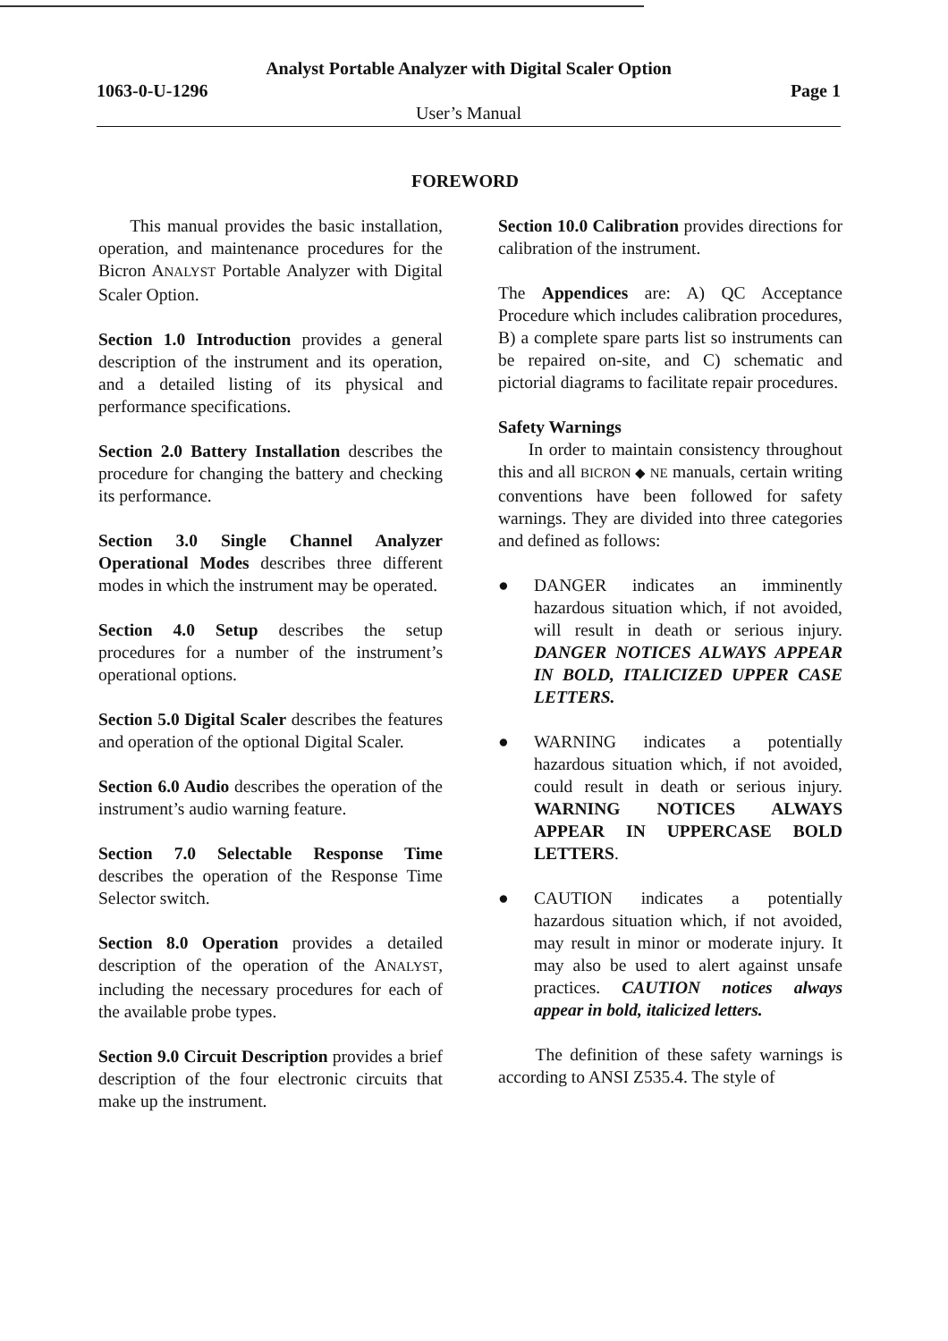Analyst Portable Analyzer with Digital Scaler Option
1063-0-U-1296 Page 1
User’s Manual
FOREWORD
This manual provides the basic installation, operation, and maintenance procedures for the Bicron ANALYST Portable Analyzer with Digital Scaler Option.
Section 1.0 Introduction provides a general description of the instrument and its operation, and a detailed listing of its physical and performance specifications.
Section 2.0 Battery Installation describes the procedure for changing the battery and checking its performance.
Section 3.0 Single Channel Analyzer Operational Modes describes three different modes in which the instrument may be operated.
Section 4.0 Setup describes the setup procedures for a number of the instrument’s operational options.
Section 5.0 Digital Scaler describes the features and operation of the optional Digital Scaler.
Section 6.0 Audio describes the operation of the instrument’s audio warning feature.
Section 7.0 Selectable Response Time describes the operation of the Response Time Selector switch.
Section 8.0 Operation provides a detailed description of the operation of the ANALYST, including the necessary procedures for each of the available probe types.
Section 9.0 Circuit Description provides a brief description of the four electronic circuits that make up the instrument.
Section 10.0 Calibration provides directions for calibration of the instrument.
The Appendices are: A) QC Acceptance Procedure which includes calibration procedures, B) a complete spare parts list so instruments can be repaired on-site, and C) schematic and pictorial diagrams to facilitate repair procedures.
Safety Warnings
In order to maintain consistency throughout this and all BICRON ◆ NE manuals, certain writing conventions have been followed for safety warnings. They are divided into three categories and defined as follows:
● DANGER indicates an imminently hazardous situation which, if not avoided, will result in death or serious injury. DANGER NOTICES ALWAYS APPEAR IN BOLD, ITALICIZED UPPER CASE LETTERS.
● WARNING indicates a potentially hazardous situation which, if not avoided, could result in death or serious injury. WARNING NOTICES ALWAYS APPEAR IN UPPERCASE BOLD LETTERS.
● CAUTION indicates a potentially hazardous situation which, if not avoided, may result in minor or moderate injury. It may also be used to alert against unsafe practices. CAUTION notices always appear in bold, italicized letters.
The definition of these safety warnings is according to ANSI Z535.4. The style of